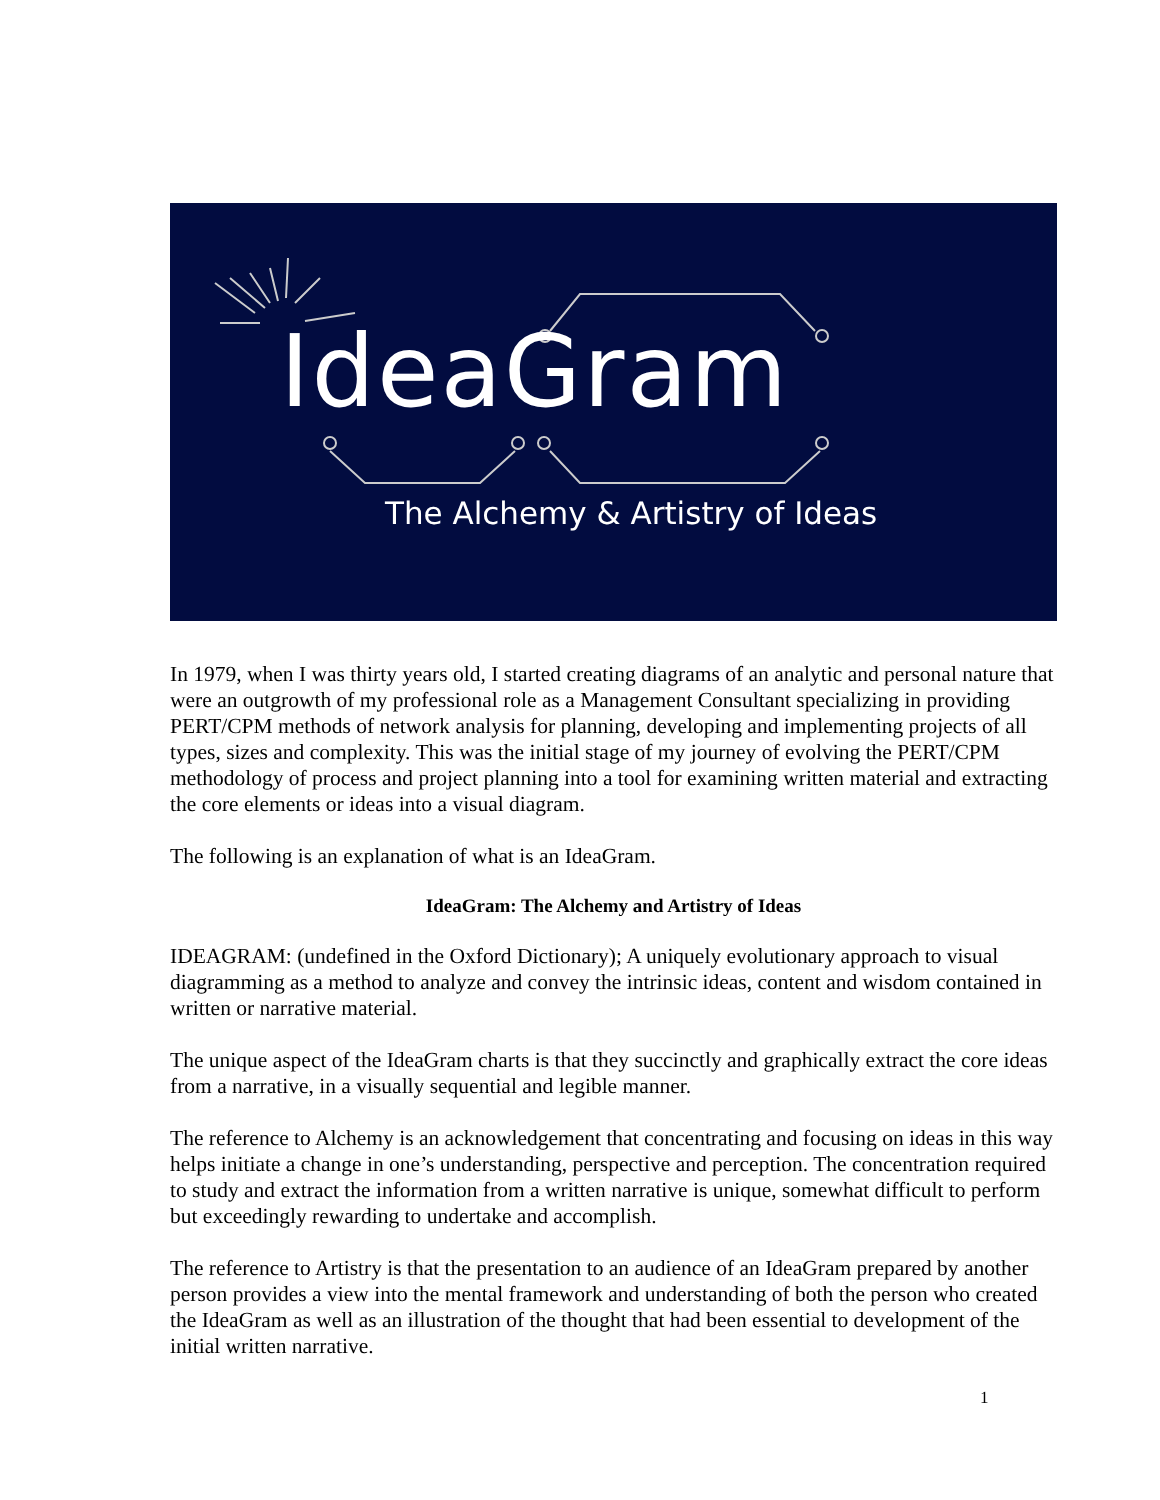IdeaGram
The Alchemy & Artistry of Ideas
In 1979, when I was thirty years old, I started creating diagrams of an analytic and personal nature that were an outgrowth of my professional role as a Management Consultant specializing in providing PERT/CPM methods of network analysis for planning, developing and implementing projects of all types, sizes and complexity. This was the initial stage of my journey of evolving the PERT/CPM methodology of process and project planning into a tool for examining written material and extracting the core elements or ideas into a visual diagram.
The following is an explanation of what is an IdeaGram.
IdeaGram: The Alchemy and Artistry of Ideas
IDEAGRAM: (undefined in the Oxford Dictionary); A uniquely evolutionary approach to visual diagramming as a method to analyze and convey the intrinsic ideas, content and wisdom contained in written or narrative material.
The unique aspect of the IdeaGram charts is that they succinctly and graphically extract the core ideas from a narrative, in a visually sequential and legible manner.
The reference to Alchemy is an acknowledgement that concentrating and focusing on ideas in this way helps initiate a change in one’s understanding, perspective and perception. The concentration required to study and extract the information from a written narrative is unique, somewhat difficult to perform but exceedingly rewarding to undertake and accomplish.
The reference to Artistry is that the presentation to an audience of an IdeaGram prepared by another person provides a view into the mental framework and understanding of both the person who created the IdeaGram as well as an illustration of the thought that had been essential to development of the initial written narrative.
1